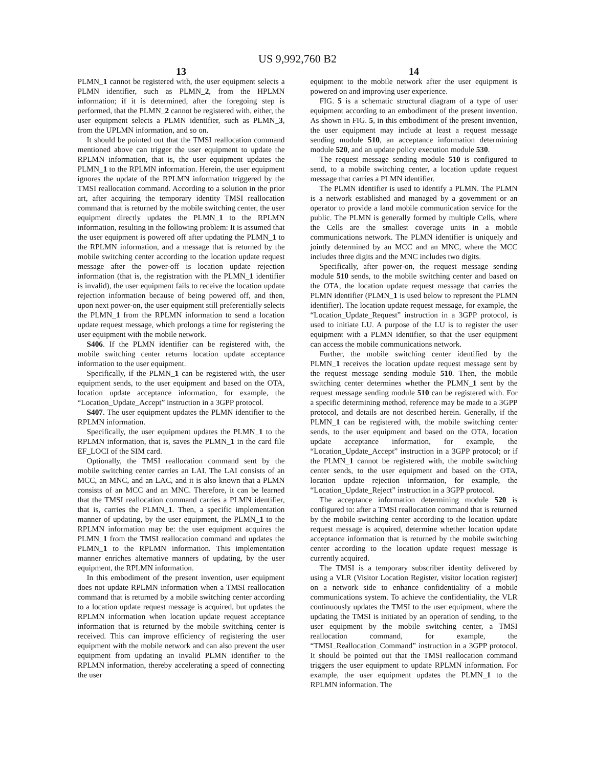US 9,992,760 B2
13
PLMN_1 cannot be registered with, the user equipment selects a PLMN identifier, such as PLMN_2, from the HPLMN information; if it is determined, after the foregoing step is performed, that the PLMN_2 cannot be registered with, either, the user equipment selects a PLMN identifier, such as PLMN_3, from the UPLMN information, and so on.
It should be pointed out that the TMSI reallocation command mentioned above can trigger the user equipment to update the RPLMN information, that is, the user equipment updates the PLMN_1 to the RPLMN information. Herein, the user equipment ignores the update of the RPLMN information triggered by the TMSI reallocation command. According to a solution in the prior art, after acquiring the temporary identity TMSI reallocation command that is returned by the mobile switching center, the user equipment directly updates the PLMN_1 to the RPLMN information, resulting in the following problem: It is assumed that the user equipment is powered off after updating the PLMN_1 to the RPLMN information, and a message that is returned by the mobile switching center according to the location update request message after the power-off is location update rejection information (that is, the registration with the PLMN_1 identifier is invalid), the user equipment fails to receive the location update rejection information because of being powered off, and then, upon next power-on, the user equipment still preferentially selects the PLMN_1 from the RPLMN information to send a location update request message, which prolongs a time for registering the user equipment with the mobile network.
S406. If the PLMN identifier can be registered with, the mobile switching center returns location update acceptance information to the user equipment.
Specifically, if the PLMN_1 can be registered with, the user equipment sends, to the user equipment and based on the OTA, location update acceptance information, for example, the “Location_Update_Accept” instruction in a 3GPP protocol.
S407. The user equipment updates the PLMN identifier to the RPLMN information.
Specifically, the user equipment updates the PLMN_1 to the RPLMN information, that is, saves the PLMN_1 in the card file EF_LOCI of the SIM card.
Optionally, the TMSI reallocation command sent by the mobile switching center carries an LAI. The LAI consists of an MCC, an MNC, and an LAC, and it is also known that a PLMN consists of an MCC and an MNC. Therefore, it can be learned that the TMSI reallocation command carries a PLMN identifier, that is, carries the PLMN_1. Then, a specific implementation manner of updating, by the user equipment, the PLMN_1 to the RPLMN information may be: the user equipment acquires the PLMN_1 from the TMSI reallocation command and updates the PLMN_1 to the RPLMN information. This implementation manner enriches alternative manners of updating, by the user equipment, the RPLMN information.
In this embodiment of the present invention, user equipment does not update RPLMN information when a TMSI reallocation command that is returned by a mobile switching center according to a location update request message is acquired, but updates the RPLMN information when location update request acceptance information that is returned by the mobile switching center is received. This can improve efficiency of registering the user equipment with the mobile network and can also prevent the user equipment from updating an invalid PLMN identifier to the RPLMN information, thereby accelerating a speed of connecting the user
14
equipment to the mobile network after the user equipment is powered on and improving user experience.
FIG. 5 is a schematic structural diagram of a type of user equipment according to an embodiment of the present invention. As shown in FIG. 5, in this embodiment of the present invention, the user equipment may include at least a request message sending module 510, an acceptance information determining module 520, and an update policy execution module 530.
The request message sending module 510 is configured to send, to a mobile switching center, a location update request message that carries a PLMN identifier.
The PLMN identifier is used to identify a PLMN. The PLMN is a network established and managed by a government or an operator to provide a land mobile communication service for the public. The PLMN is generally formed by multiple Cells, where the Cells are the smallest coverage units in a mobile communications network. The PLMN identifier is uniquely and jointly determined by an MCC and an MNC, where the MCC includes three digits and the MNC includes two digits.
Specifically, after power-on, the request message sending module 510 sends, to the mobile switching center and based on the OTA, the location update request message that carries the PLMN identifier (PLMN_1 is used below to represent the PLMN identifier). The location update request message, for example, the “Location_Update_Request” instruction in a 3GPP protocol, is used to initiate LU. A purpose of the LU is to register the user equipment with a PLMN identifier, so that the user equipment can access the mobile communications network.
Further, the mobile switching center identified by the PLMN_1 receives the location update request message sent by the request message sending module 510. Then, the mobile switching center determines whether the PLMN_1 sent by the request message sending module 510 can be registered with. For a specific determining method, reference may be made to a 3GPP protocol, and details are not described herein. Generally, if the PLMN_1 can be registered with, the mobile switching center sends, to the user equipment and based on the OTA, location update acceptance information, for example, the “Location_Update_Accept” instruction in a 3GPP protocol; or if the PLMN_1 cannot be registered with, the mobile switching center sends, to the user equipment and based on the OTA, location update rejection information, for example, the “Location_Update_Reject” instruction in a 3GPP protocol.
The acceptance information determining module 520 is configured to: after a TMSI reallocation command that is returned by the mobile switching center according to the location update request message is acquired, determine whether location update acceptance information that is returned by the mobile switching center according to the location update request message is currently acquired.
The TMSI is a temporary subscriber identity delivered by using a VLR (Visitor Location Register, visitor location register) on a network side to enhance confidentiality of a mobile communications system. To achieve the confidentiality, the VLR continuously updates the TMSI to the user equipment, where the updating the TMSI is initiated by an operation of sending, to the user equipment by the mobile switching center, a TMSI reallocation command, for example, the “TMSI_Reallocation_Command” instruction in a 3GPP protocol. It should be pointed out that the TMSI reallocation command triggers the user equipment to update RPLMN information. For example, the user equipment updates the PLMN_1 to the RPLMN information. The